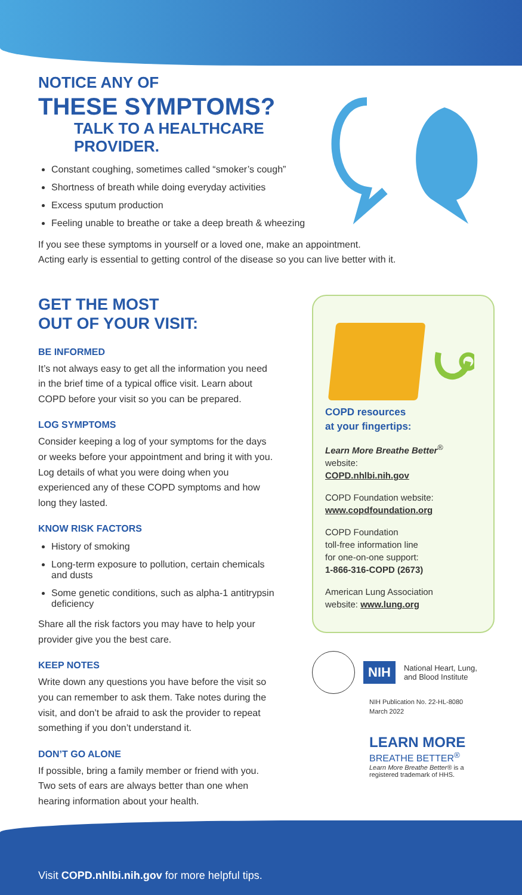NOTICE ANY OF
THESE SYMPTOMS?
TALK TO A HEALTHCARE
PROVIDER.
Constant coughing, sometimes called “smoker’s cough”
Shortness of breath while doing everyday activities
Excess sputum production
Feeling unable to breathe or take a deep breath & wheezing
If you see these symptoms in yourself or a loved one, make an appointment.
Acting early is essential to getting control of the disease so you can live better with it.
GET THE MOST
OUT OF YOUR VISIT:
BE INFORMED
It’s not always easy to get all the information you need in the brief time of a typical office visit. Learn about COPD before your visit so you can be prepared.
LOG SYMPTOMS
Consider keeping a log of your symptoms for the days or weeks before your appointment and bring it with you. Log details of what you were doing when you experienced any of these COPD symptoms and how long they lasted.
KNOW RISK FACTORS
History of smoking
Long-term exposure to pollution, certain chemicals and dusts
Some genetic conditions, such as alpha-1 antitrypsin deficiency
Share all the risk factors you may have to help your provider give you the best care.
KEEP NOTES
Write down any questions you have before the visit so you can remember to ask them. Take notes during the visit, and don’t be afraid to ask the provider to repeat something if you don’t understand it.
DON’T GO ALONE
If possible, bring a family member or friend with you. Two sets of ears are always better than one when hearing information about your health.
COPD resources
at your fingertips:
Learn More Breathe Better<sup>®</sup>
website:
COPD.nhlbi.nih.gov
COPD Foundation website:
www.copdfoundation.org
COPD Foundation
toll-free information line
for one-on-one support:
1-866-316-COPD (2673)
American Lung Association
website: www.lung.org
NIH National Heart, Lung,
and Blood Institute
NIH Publication No. 22-HL-8080
March 2022
LEARN MORE
BREATHE BETTER<sup>®</sup>
Learn More Breathe Better® is a
registered trademark of HHS.
Visit COPD.nhlbi.nih.gov for more helpful tips.